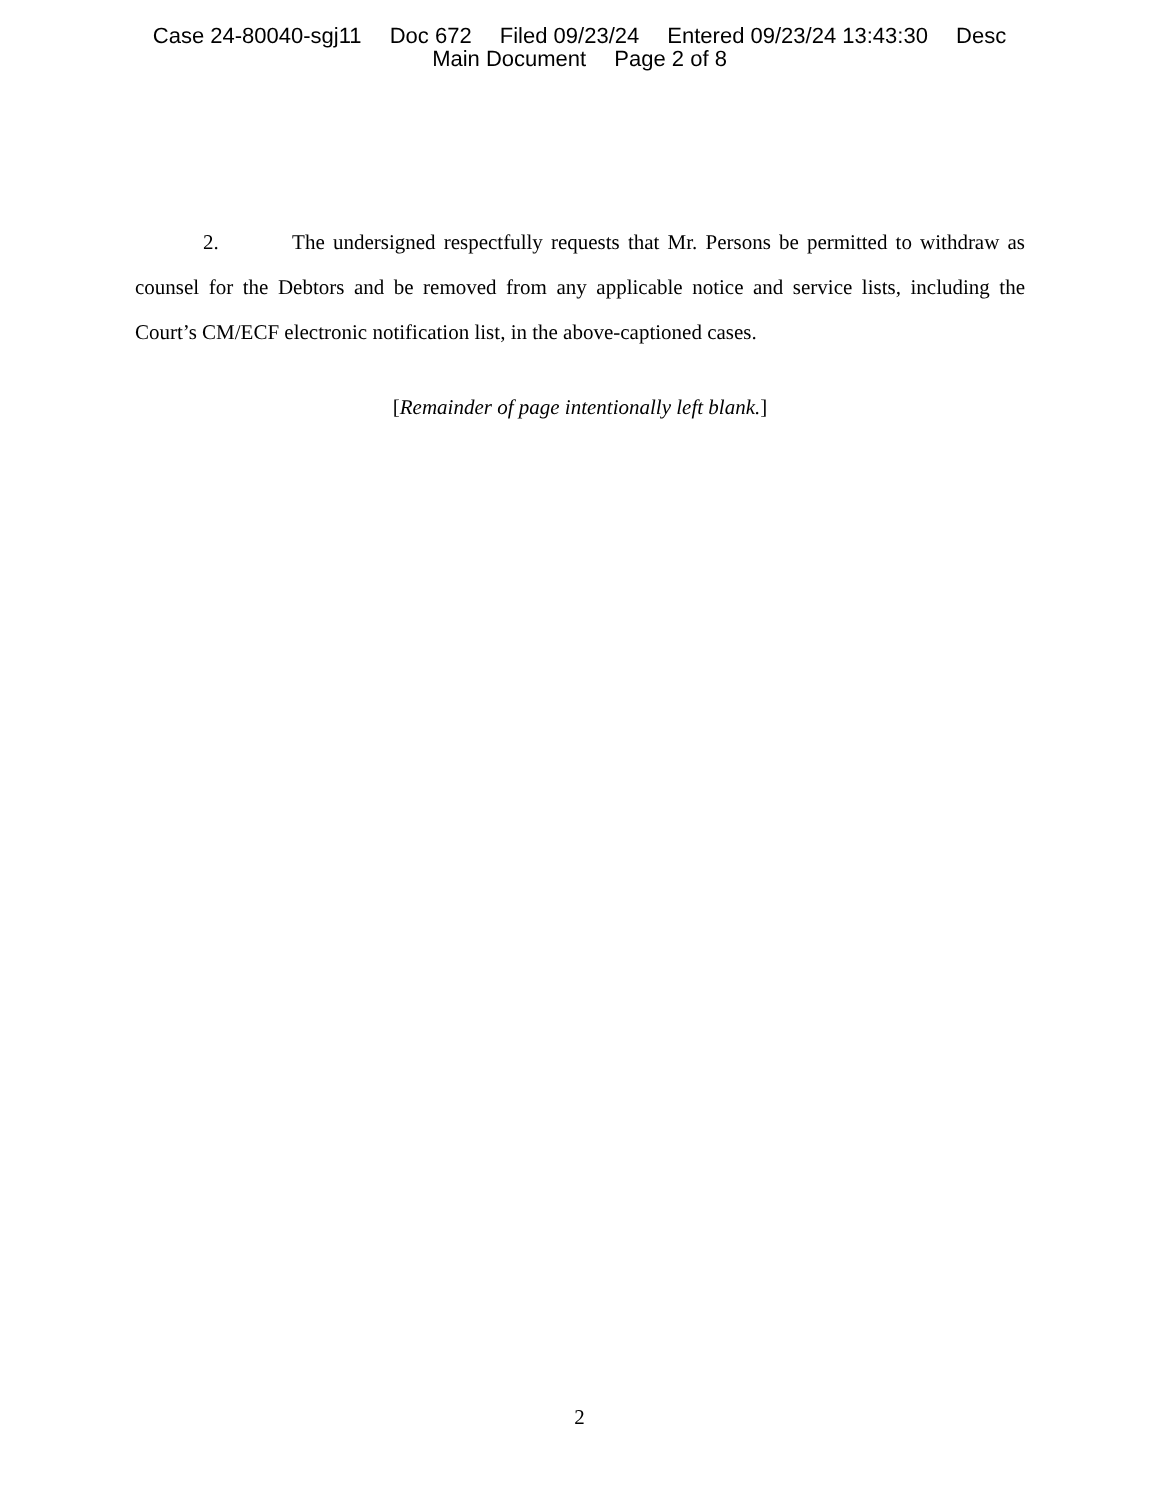Case 24-80040-sgj11 Doc 672 Filed 09/23/24 Entered 09/23/24 13:43:30 Desc
Main Document Page 2 of 8
2. The undersigned respectfully requests that Mr. Persons be permitted to withdraw as counsel for the Debtors and be removed from any applicable notice and service lists, including the Court’s CM/ECF electronic notification list, in the above-captioned cases.
[Remainder of page intentionally left blank.]
2